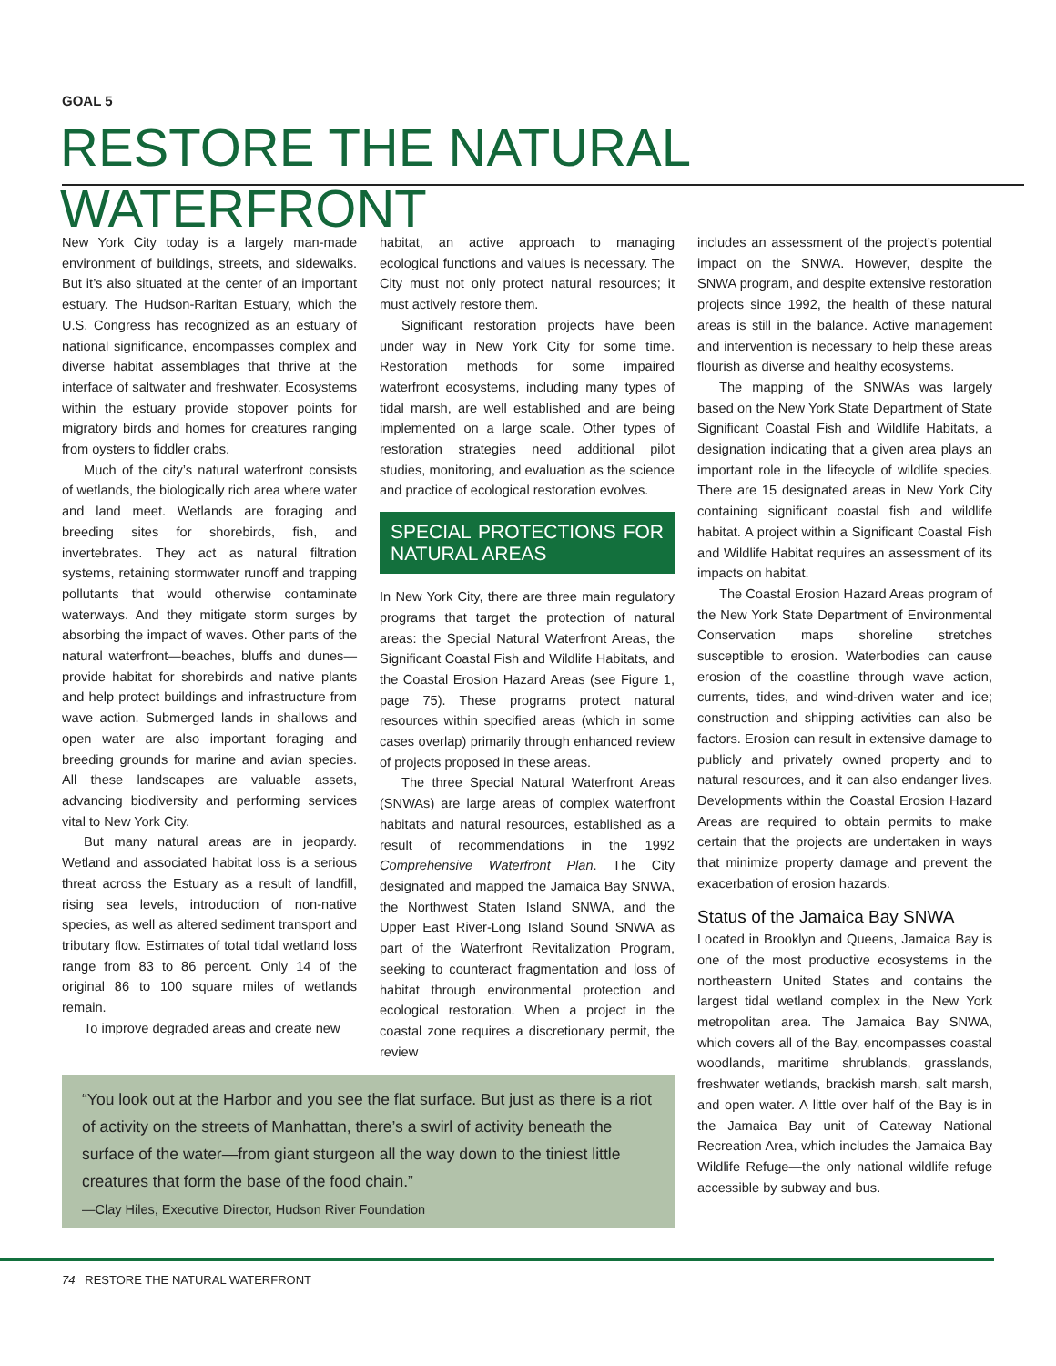GOAL 5
RESTORE THE NATURAL WATERFRONT
New York City today is a largely man-made environment of buildings, streets, and sidewalks. But it’s also situated at the center of an important estuary. The Hudson-Raritan Estuary, which the U.S. Congress has recognized as an estuary of national significance, encompasses complex and diverse habitat assemblages that thrive at the interface of saltwater and freshwater. Ecosystems within the estuary provide stopover points for migratory birds and homes for creatures ranging from oysters to fiddler crabs.
Much of the city’s natural waterfront consists of wetlands, the biologically rich area where water and land meet. Wetlands are foraging and breeding sites for shorebirds, fish, and invertebrates. They act as natural filtration systems, retaining stormwater runoff and trapping pollutants that would otherwise contaminate waterways. And they mitigate storm surges by absorbing the impact of waves. Other parts of the natural waterfront—beaches, bluffs and dunes—provide habitat for shorebirds and native plants and help protect buildings and infrastructure from wave action. Submerged lands in shallows and open water are also important foraging and breeding grounds for marine and avian species. All these landscapes are valuable assets, advancing biodiversity and performing services vital to New York City.
But many natural areas are in jeopardy. Wetland and associated habitat loss is a serious threat across the Estuary as a result of landfill, rising sea levels, introduction of non-native species, as well as altered sediment transport and tributary flow. Estimates of total tidal wetland loss range from 83 to 86 percent. Only 14 of the original 86 to 100 square miles of wetlands remain.
To improve degraded areas and create new
habitat, an active approach to managing ecological functions and values is necessary. The City must not only protect natural resources; it must actively restore them.
Significant restoration projects have been under way in New York City for some time. Restoration methods for some impaired waterfront ecosystems, including many types of tidal marsh, are well established and are being implemented on a large scale. Other types of restoration strategies need additional pilot studies, monitoring, and evaluation as the science and practice of ecological restoration evolves.
SPECIAL PROTECTIONS FOR NATURAL AREAS
In New York City, there are three main regulatory programs that target the protection of natural areas: the Special Natural Waterfront Areas, the Significant Coastal Fish and Wildlife Habitats, and the Coastal Erosion Hazard Areas (see Figure 1, page 75). These programs protect natural resources within specified areas (which in some cases overlap) primarily through enhanced review of projects proposed in these areas.
The three Special Natural Waterfront Areas (SNWAs) are large areas of complex waterfront habitats and natural resources, established as a result of recommendations in the 1992 Comprehensive Waterfront Plan. The City designated and mapped the Jamaica Bay SNWA, the Northwest Staten Island SNWA, and the Upper East River-Long Island Sound SNWA as part of the Waterfront Revitalization Program, seeking to counteract fragmentation and loss of habitat through environmental protection and ecological restoration. When a project in the coastal zone requires a discretionary permit, the review
includes an assessment of the project’s potential impact on the SNWA. However, despite the SNWA program, and despite extensive restoration projects since 1992, the health of these natural areas is still in the balance. Active management and intervention is necessary to help these areas flourish as diverse and healthy ecosystems.
The mapping of the SNWAs was largely based on the New York State Department of State Significant Coastal Fish and Wildlife Habitats, a designation indicating that a given area plays an important role in the lifecycle of wildlife species. There are 15 designated areas in New York City containing significant coastal fish and wildlife habitat. A project within a Significant Coastal Fish and Wildlife Habitat requires an assessment of its impacts on habitat.
The Coastal Erosion Hazard Areas program of the New York State Department of Environmental Conservation maps shoreline stretches susceptible to erosion. Waterbodies can cause erosion of the coastline through wave action, currents, tides, and wind-driven water and ice; construction and shipping activities can also be factors. Erosion can result in extensive damage to publicly and privately owned property and to natural resources, and it can also endanger lives. Developments within the Coastal Erosion Hazard Areas are required to obtain permits to make certain that the projects are undertaken in ways that minimize property damage and prevent the exacerbation of erosion hazards.
Status of the Jamaica Bay SNWA
Located in Brooklyn and Queens, Jamaica Bay is one of the most productive ecosystems in the northeastern United States and contains the largest tidal wetland complex in the New York metropolitan area. The Jamaica Bay SNWA, which covers all of the Bay, encompasses coastal woodlands, maritime shrublands, grasslands, freshwater wetlands, brackish marsh, salt marsh, and open water. A little over half of the Bay is in the Jamaica Bay unit of Gateway National Recreation Area, which includes the Jamaica Bay Wildlife Refuge—the only national wildlife refuge accessible by subway and bus.
“You look out at the Harbor and you see the flat surface. But just as there is a riot of activity on the streets of Manhattan, there’s a swirl of activity beneath the surface of the water—from giant sturgeon all the way down to the tiniest little creatures that form the base of the food chain.”
—Clay Hiles, Executive Director, Hudson River Foundation
74 RESTORE THE NATURAL WATERFRONT